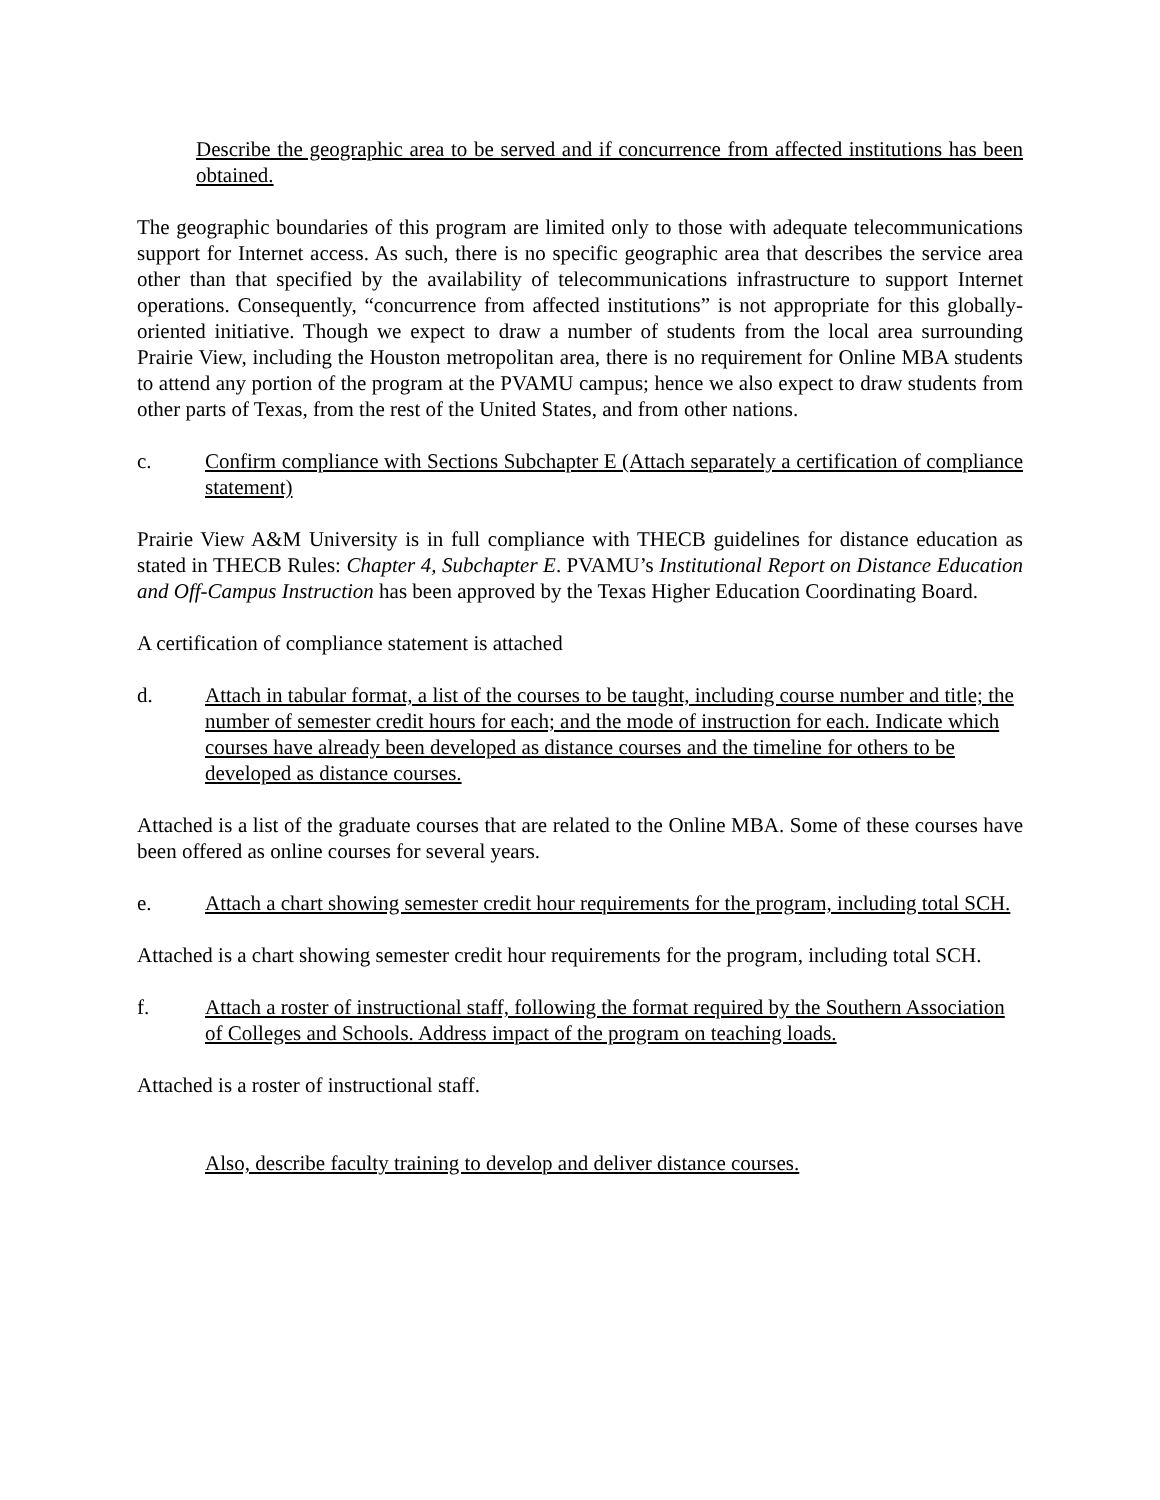Describe the geographic area to be served and if concurrence from affected institutions has been obtained.
The geographic boundaries of this program are limited only to those with adequate telecommunications support for Internet access. As such, there is no specific geographic area that describes the service area other than that specified by the availability of telecommunications infrastructure to support Internet operations. Consequently, “concurrence from affected institutions” is not appropriate for this globally-oriented initiative. Though we expect to draw a number of students from the local area surrounding Prairie View, including the Houston metropolitan area, there is no requirement for Online MBA students to attend any portion of the program at the PVAMU campus; hence we also expect to draw students from other parts of Texas, from the rest of the United States, and from other nations.
c. Confirm compliance with Sections Subchapter E (Attach separately a certification of compliance statement)
Prairie View A&M University is in full compliance with THECB guidelines for distance education as stated in THECB Rules: Chapter 4, Subchapter E. PVAMU’s Institutional Report on Distance Education and Off-Campus Instruction has been approved by the Texas Higher Education Coordinating Board.
A certification of compliance statement is attached
d. Attach in tabular format, a list of the courses to be taught, including course number and title; the number of semester credit hours for each; and the mode of instruction for each. Indicate which courses have already been developed as distance courses and the timeline for others to be developed as distance courses.
Attached is a list of the graduate courses that are related to the Online MBA. Some of these courses have been offered as online courses for several years.
e. Attach a chart showing semester credit hour requirements for the program, including total SCH.
Attached is a chart showing semester credit hour requirements for the program, including total SCH.
f. Attach a roster of instructional staff, following the format required by the Southern Association of Colleges and Schools. Address impact of the program on teaching loads.
Attached is a roster of instructional staff.
Also, describe faculty training to develop and deliver distance courses.